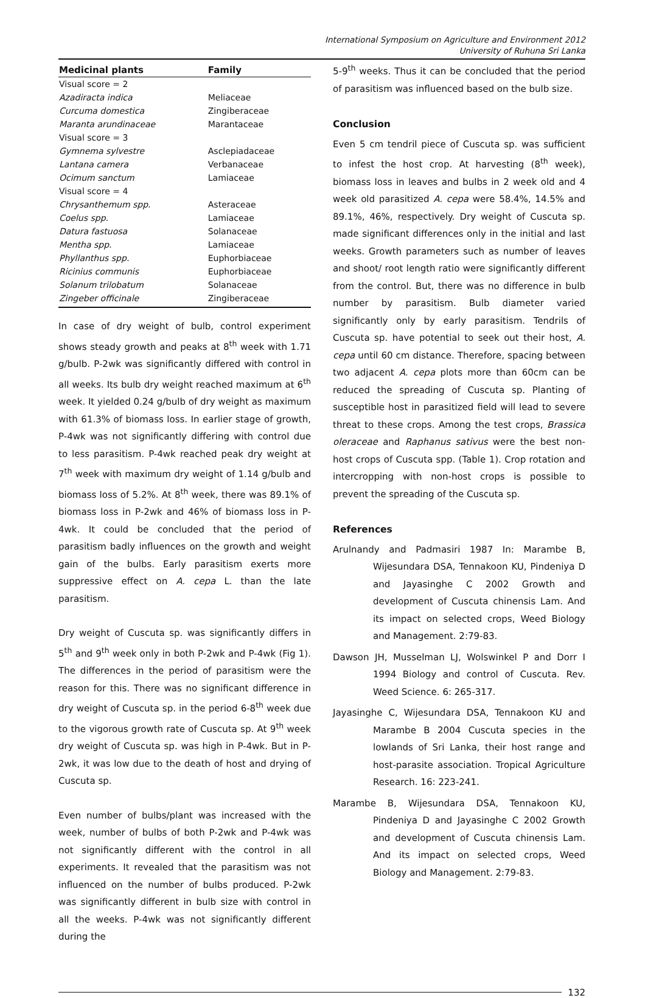International Symposium on Agriculture and Environment 2012
University of Ruhuna Sri Lanka
| Medicinal plants | Family |
| --- | --- |
| Visual score = 2 | |
| Azadiracta indica | Meliaceae |
| Curcuma domestica | Zingiberaceae |
| Maranta arundinaceae | Marantaceae |
| Visual score = 3 | |
| Gymnema sylvestre | Asclepiadaceae |
| Lantana camera | Verbanaceae |
| Ocimum sanctum | Lamiaceae |
| Visual score = 4 | |
| Chrysanthemum spp. | Asteraceae |
| Coelus spp. | Lamiaceae |
| Datura fastuosa | Solanaceae |
| Mentha spp. | Lamiaceae |
| Phyllanthus spp. | Euphorbiaceae |
| Ricinius communis | Euphorbiaceae |
| Solanum trilobatum | Solanaceae |
| Zingeber officinale | Zingiberaceae |
In case of dry weight of bulb, control experiment shows steady growth and peaks at 8<sup>th</sup> week with 1.71 g/bulb. P-2wk was significantly differed with control in all weeks. Its bulb dry weight reached maximum at 6<sup>th</sup> week. It yielded 0.24 g/bulb of dry weight as maximum with 61.3% of biomass loss. In earlier stage of growth, P-4wk was not significantly differing with control due to less parasitism. P-4wk reached peak dry weight at 7<sup>th</sup> week with maximum dry weight of 1.14 g/bulb and biomass loss of 5.2%. At 8<sup>th</sup> week, there was 89.1% of biomass loss in P-2wk and 46% of biomass loss in P-4wk. It could be concluded that the period of parasitism badly influences on the growth and weight gain of the bulbs. Early parasitism exerts more suppressive effect on A. cepa L. than the late parasitism.
Dry weight of Cuscuta sp. was significantly differs in 5<sup>th</sup> and 9<sup>th</sup> week only in both P-2wk and P-4wk (Fig 1). The differences in the period of parasitism were the reason for this. There was no significant difference in dry weight of Cuscuta sp. in the period 6-8<sup>th</sup> week due to the vigorous growth rate of Cuscuta sp. At 9<sup>th</sup> week dry weight of Cuscuta sp. was high in P-4wk. But in P-2wk, it was low due to the death of host and drying of Cuscuta sp.
Even number of bulbs/plant was increased with the week, number of bulbs of both P-2wk and P-4wk was not significantly different with the control in all experiments. It revealed that the parasitism was not influenced on the number of bulbs produced. P-2wk was significantly different in bulb size with control in all the weeks. P-4wk was not significantly different during the
5-9<sup>th</sup> weeks. Thus it can be concluded that the period of parasitism was influenced based on the bulb size.
Conclusion
Even 5 cm tendril piece of Cuscuta sp. was sufficient to infest the host crop. At harvesting (8<sup>th</sup> week), biomass loss in leaves and bulbs in 2 week old and 4 week old parasitized A. cepa were 58.4%, 14.5% and 89.1%, 46%, respectively. Dry weight of Cuscuta sp. made significant differences only in the initial and last weeks. Growth parameters such as number of leaves and shoot/ root length ratio were significantly different from the control. But, there was no difference in bulb number by parasitism. Bulb diameter varied significantly only by early parasitism. Tendrils of Cuscuta sp. have potential to seek out their host, A. cepa until 60 cm distance. Therefore, spacing between two adjacent A. cepa plots more than 60cm can be reduced the spreading of Cuscuta sp. Planting of susceptible host in parasitized field will lead to severe threat to these crops. Among the test crops, Brassica oleraceae and Raphanus sativus were the best non-host crops of Cuscuta spp. (Table 1). Crop rotation and intercropping with non-host crops is possible to prevent the spreading of the Cuscuta sp.
References
Arulnandy and Padmasiri 1987 In: Marambe B, Wijesundara DSA, Tennakoon KU, Pindeniya D and Jayasinghe C 2002 Growth and development of Cuscuta chinensis Lam. And its impact on selected crops, Weed Biology and Management. 2:79-83.
Dawson JH, Musselman LJ, Wolswinkel P and Dorr I 1994 Biology and control of Cuscuta. Rev. Weed Science. 6: 265-317.
Jayasinghe C, Wijesundara DSA, Tennakoon KU and Marambe B 2004 Cuscuta species in the lowlands of Sri Lanka, their host range and host-parasite association. Tropical Agriculture Research. 16: 223-241.
Marambe B, Wijesundara DSA, Tennakoon KU, Pindeniya D and Jayasinghe C 2002 Growth and development of Cuscuta chinensis Lam. And its impact on selected crops, Weed Biology and Management. 2:79-83.
132